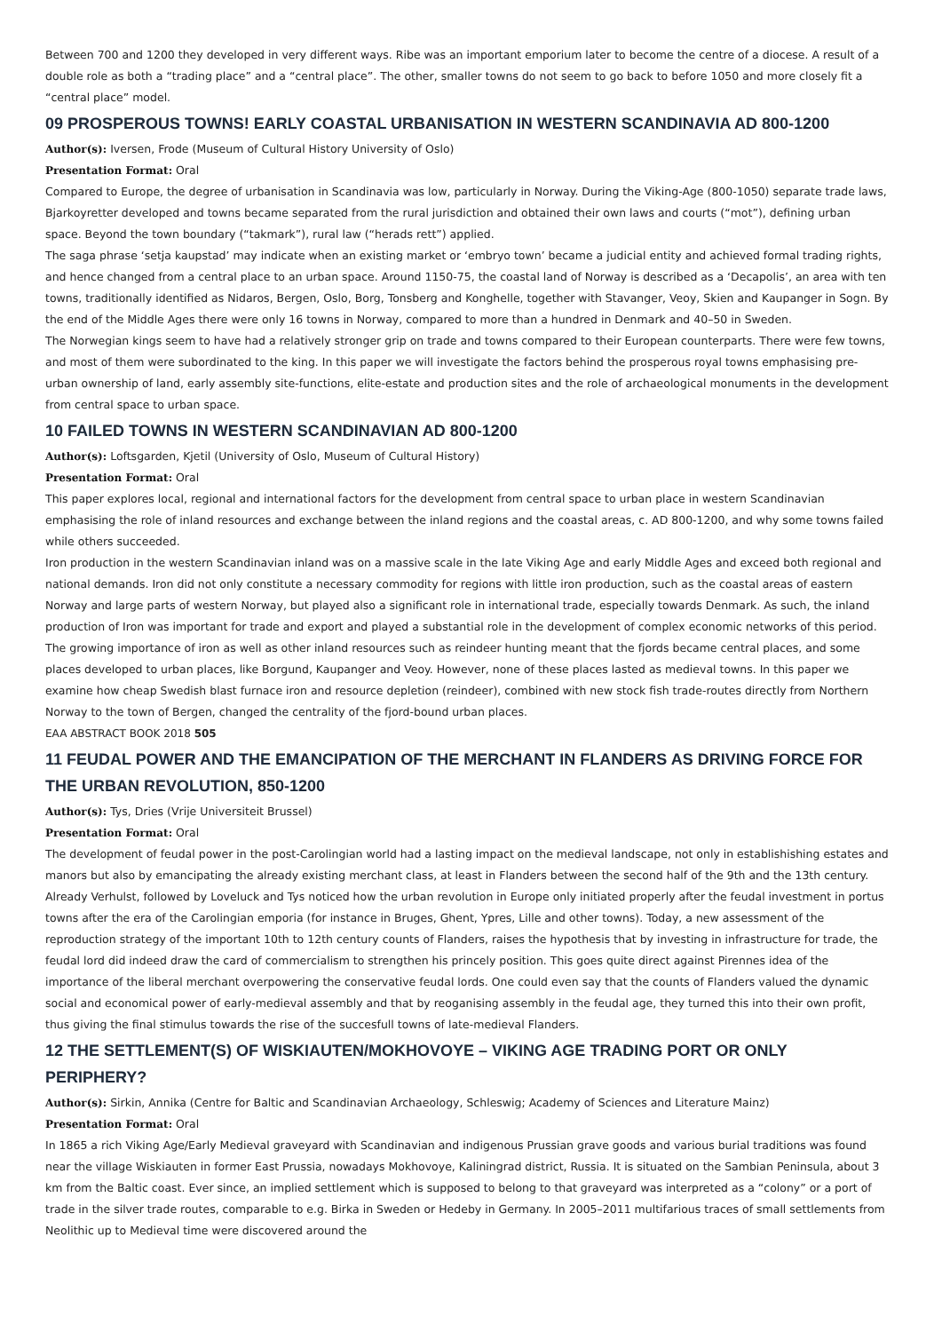Between 700 and 1200 they developed in very different ways. Ribe was an important emporium later to become the centre of a diocese. A result of a double role as both a “trading place” and a “central place”. The other, smaller towns do not seem to go back to before 1050 and more closely fit a “central place” model.
09 PROSPEROUS TOWNS! EARLY COASTAL URBANISATION IN WESTERN SCANDINAVIA AD 800-1200
Author(s): Iversen, Frode (Museum of Cultural History University of Oslo)
Presentation Format: Oral
Compared to Europe, the degree of urbanisation in Scandinavia was low, particularly in Norway. During the Viking-Age (800-1050) separate trade laws, Bjarkoyretter developed and towns became separated from the rural jurisdiction and obtained their own laws and courts (“mot”), defining urban space. Beyond the town boundary (“takmark”), rural law (“herads rett”) applied.
The saga phrase ‘setja kaupstad’ may indicate when an existing market or ‘embryo town’ became a judicial entity and achieved formal trading rights, and hence changed from a central place to an urban space. Around 1150-75, the coastal land of Norway is described as a ‘Decapolis’, an area with ten towns, traditionally identified as Nidaros, Bergen, Oslo, Borg, Tonsberg and Konghelle, together with Stavanger, Veoy, Skien and Kaupanger in Sogn. By the end of the Middle Ages there were only 16 towns in Norway, compared to more than a hundred in Denmark and 40–50 in Sweden.
The Norwegian kings seem to have had a relatively stronger grip on trade and towns compared to their European counterparts. There were few towns, and most of them were subordinated to the king. In this paper we will investigate the factors behind the prosperous royal towns emphasising pre-urban ownership of land, early assembly site-functions, elite-estate and production sites and the role of archaeological monuments in the development from central space to urban space.
10 FAILED TOWNS IN WESTERN SCANDINAVIAN AD 800-1200
Author(s): Loftsgarden, Kjetil (University of Oslo, Museum of Cultural History)
Presentation Format: Oral
This paper explores local, regional and international factors for the development from central space to urban place in western Scandinavian emphasising the role of inland resources and exchange between the inland regions and the coastal areas, c. AD 800-1200, and why some towns failed while others succeeded.
Iron production in the western Scandinavian inland was on a massive scale in the late Viking Age and early Middle Ages and exceed both regional and national demands. Iron did not only constitute a necessary commodity for regions with little iron production, such as the coastal areas of eastern Norway and large parts of western Norway, but played also a significant role in international trade, especially towards Denmark. As such, the inland production of Iron was important for trade and export and played a substantial role in the development of complex economic networks of this period.
The growing importance of iron as well as other inland resources such as reindeer hunting meant that the fjords became central places, and some places developed to urban places, like Borgund, Kaupanger and Veoy. However, none of these places lasted as medieval towns. In this paper we examine how cheap Swedish blast furnace iron and resource depletion (reindeer), combined with new stock fish trade-routes directly from Northern Norway to the town of Bergen, changed the centrality of the fjord-bound urban places.
EAA ABSTRACT BOOK 2018 505
11 FEUDAL POWER AND THE EMANCIPATION OF THE MERCHANT IN FLANDERS AS DRIVING FORCE FOR THE URBAN REVOLUTION, 850-1200
Author(s): Tys, Dries (Vrije Universiteit Brussel)
Presentation Format: Oral
The development of feudal power in the post-Carolingian world had a lasting impact on the medieval landscape, not only in establishishing estates and manors but also by emancipating the already existing merchant class, at least in Flanders between the second half of the 9th and the 13th century. Already Verhulst, followed by Loveluck and Tys noticed how the urban revolution in Europe only initiated properly after the feudal investment in portus towns after the era of the Carolingian emporia (for instance in Bruges, Ghent, Ypres, Lille and other towns). Today, a new assessment of the reproduction strategy of the important 10th to 12th century counts of Flanders, raises the hypothesis that by investing in infrastructure for trade, the feudal lord did indeed draw the card of commercialism to strengthen his princely position. This goes quite direct against Pirennes idea of the importance of the liberal merchant overpowering the conservative feudal lords. One could even say that the counts of Flanders valued the dynamic social and economical power of early-medieval assembly and that by reoganising assembly in the feudal age, they turned this into their own profit, thus giving the final stimulus towards the rise of the succesfull towns of late-medieval Flanders.
12 THE SETTLEMENT(S) OF WISKIAUTEN/MOKHOVOYE – VIKING AGE TRADING PORT OR ONLY PERIPHERY?
Author(s): Sirkin, Annika (Centre for Baltic and Scandinavian Archaeology, Schleswig; Academy of Sciences and Literature Mainz)
Presentation Format: Oral
In 1865 a rich Viking Age/Early Medieval graveyard with Scandinavian and indigenous Prussian grave goods and various burial traditions was found near the village Wiskiauten in former East Prussia, nowadays Mokhovoye, Kaliningrad district, Russia. It is situated on the Sambian Peninsula, about 3 km from the Baltic coast. Ever since, an implied settlement which is supposed to belong to that graveyard was interpreted as a “colony” or a port of trade in the silver trade routes, comparable to e.g. Birka in Sweden or Hedeby in Germany. In 2005–2011 multifarious traces of small settlements from Neolithic up to Medieval time were discovered around the